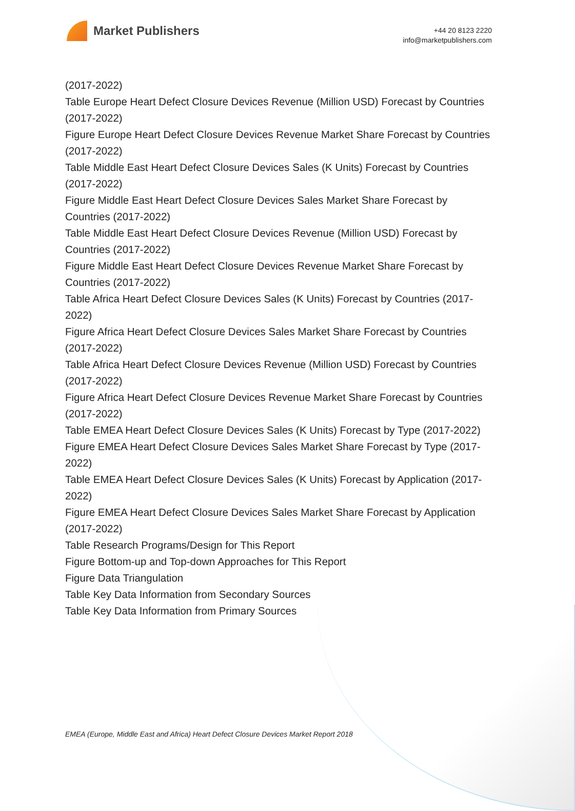Market Publishers
+44 20 8123 2220
info@marketpublishers.com
(2017-2022)
Table Europe Heart Defect Closure Devices Revenue (Million USD) Forecast by Countries (2017-2022)
Figure Europe Heart Defect Closure Devices Revenue Market Share Forecast by Countries (2017-2022)
Table Middle East Heart Defect Closure Devices Sales (K Units) Forecast by Countries (2017-2022)
Figure Middle East Heart Defect Closure Devices Sales Market Share Forecast by Countries (2017-2022)
Table Middle East Heart Defect Closure Devices Revenue (Million USD) Forecast by Countries (2017-2022)
Figure Middle East Heart Defect Closure Devices Revenue Market Share Forecast by Countries (2017-2022)
Table Africa Heart Defect Closure Devices Sales (K Units) Forecast by Countries (2017-2022)
Figure Africa Heart Defect Closure Devices Sales Market Share Forecast by Countries (2017-2022)
Table Africa Heart Defect Closure Devices Revenue (Million USD) Forecast by Countries (2017-2022)
Figure Africa Heart Defect Closure Devices Revenue Market Share Forecast by Countries (2017-2022)
Table EMEA Heart Defect Closure Devices Sales (K Units) Forecast by Type (2017-2022)
Figure EMEA Heart Defect Closure Devices Sales Market Share Forecast by Type (2017-2022)
Table EMEA Heart Defect Closure Devices Sales (K Units) Forecast by Application (2017-2022)
Figure EMEA Heart Defect Closure Devices Sales Market Share Forecast by Application (2017-2022)
Table Research Programs/Design for This Report
Figure Bottom-up and Top-down Approaches for This Report
Figure Data Triangulation
Table Key Data Information from Secondary Sources
Table Key Data Information from Primary Sources
EMEA (Europe, Middle East and Africa) Heart Defect Closure Devices Market Report 2018